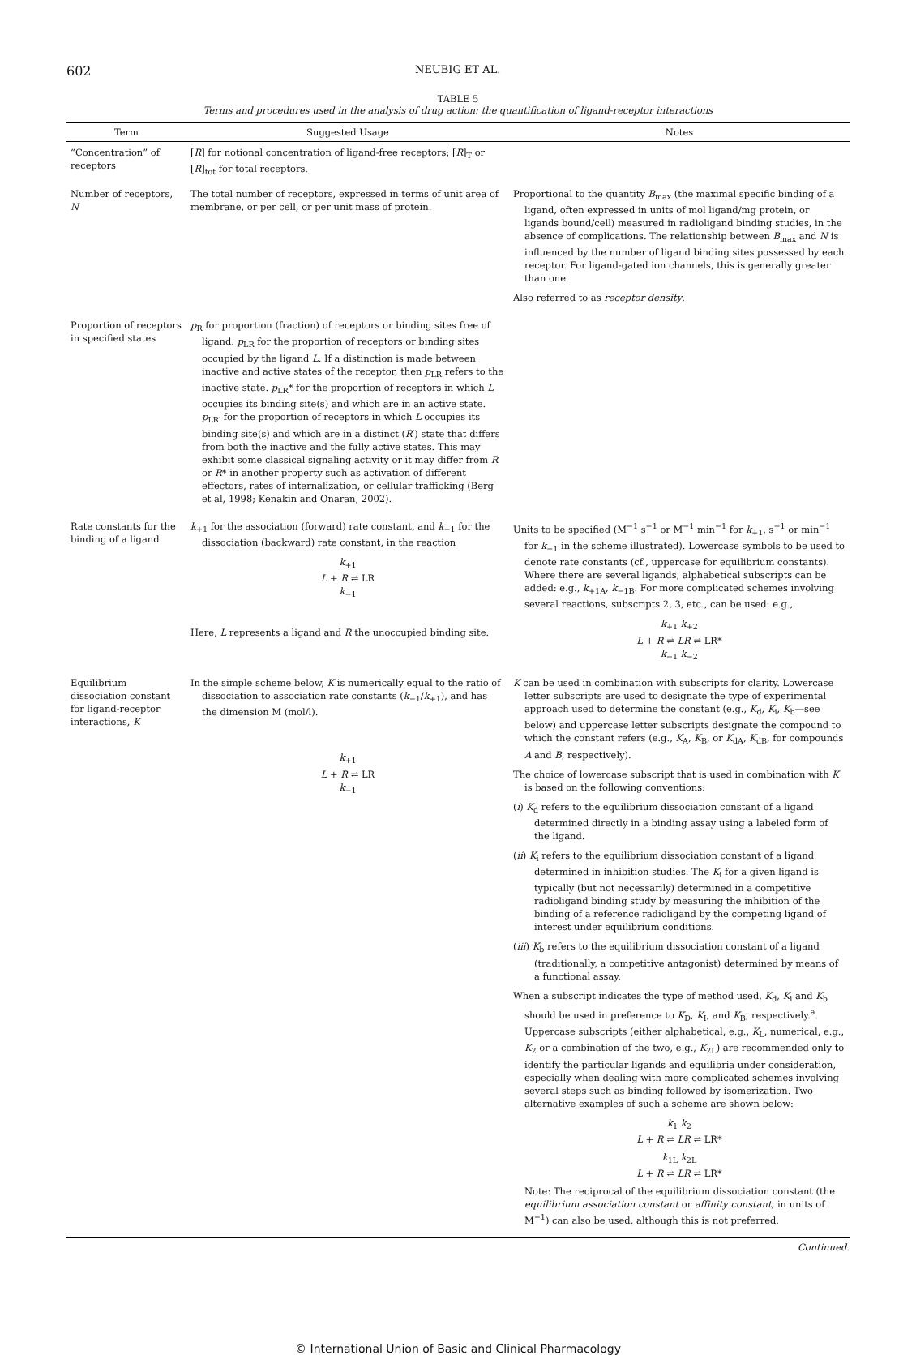602
NEUBIG ET AL.
TABLE 5
Terms and procedures used in the analysis of drug action: the quantification of ligand-receptor interactions
| Term | Suggested Usage | Notes |
| --- | --- | --- |
| “Concentration” of receptors | [ R ] for notional concentration of ligand-free receptors; [ R ]<sub>T</sub> or [ R ]<sub>tot</sub> for total receptors. | |
| Number of receptors, N | The total number of receptors, expressed in terms of unit area of membrane, or per cell, or per unit mass of protein. | Proportional to the quantity B<sub>max</sub> (the maximal specific binding of a ligand, often expressed in units of mol ligand/mg protein, or ligands bound/cell) measured in radioligand binding studies, in the absence of complications. The relationship between B<sub>max</sub> and N is influenced by the number of ligand binding sites possessed by each receptor. For ligand-gated ion channels, this is generally greater than one. Also referred to as receptor density . |
| Proportion of receptors in specified states | p<sub>R</sub> for proportion (fraction) of receptors or binding sites free of ligand. p<sub>LR</sub> for the proportion of receptors or binding sites occupied by the ligand L . If a distinction is made between inactive and active states of the receptor, then p<sub>LR</sub> refers to the inactive state. p<sub>LR</sub>* for the proportion of receptors in which L occupies its binding site(s) and which are in an active state. p<sub>LR′</sub> for the proportion of receptors in which L occupies its binding site(s) and which are in a distinct ( R ′) state that differs from both the inactive and the fully active states. This may exhibit some classical signaling activity or it may differ from R or R * in another property such as activation of different effectors, rates of internalization, or cellular trafficking (Berg et al, 1998; Kenakin and Onaran, 2002). | |
| Rate constants for the binding of a ligand | k<sub>+1</sub> for the association (forward) rate constant, and k<sub>−1</sub> for the dissociation (backward) rate constant, in the reaction k<sub>+1</sub> L + R ⇌ LR k<sub>−1</sub> Here, L represents a ligand and R the unoccupied binding site. | Units to be specified (M<sup>−1</sup> s<sup>−1</sup> or M<sup>−1</sup> min<sup>−1</sup> for k<sub>+1</sub>, s<sup>−1</sup> or min<sup>−1</sup> for k<sub>−1</sub> in the scheme illustrated). Lowercase symbols to be used to denote rate constants (cf., uppercase for equilibrium constants). Where there are several ligands, alphabetical subscripts can be added: e.g., k<sub>+1A</sub>, k<sub>−1B</sub>. For more complicated schemes involving several reactions, subscripts 2, 3, etc., can be used: e.g., k<sub>+1</sub> k<sub>+2</sub> L + R ⇌ LR ⇌ LR* k<sub>−1</sub> k<sub>−2</sub> |
| Equilibrium dissociation constant for ligand-receptor interactions, K | In the simple scheme below, K is numerically equal to the ratio of dissociation to association rate constants ( k<sub>−1</sub>/ k<sub>+1</sub>), and has the dimension M (mol/l). k<sub>+1</sub> L + R ⇌ LR k<sub>−1</sub> | K can be used in combination with subscripts for clarity. Lowercase letter subscripts are used to designate the type of experimental approach used to determine the constant (e.g., K<sub>d</sub>, K<sub>i</sub>, K<sub>b</sub>—see below) and uppercase letter subscripts designate the compound to which the constant refers (e.g., K<sub>A</sub>, K<sub>B</sub>, or K<sub>dA</sub>, K<sub>dB</sub>, for compounds A and B , respectively). The choice of lowercase subscript that is used in combination with K is based on the following conventions: ( i ) K<sub>d</sub> refers to the equilibrium dissociation constant of a ligand determined directly in a binding assay using a labeled form of the ligand. ( ii ) K<sub>i</sub> refers to the equilibrium dissociation constant of a ligand determined in inhibition studies. The K<sub>i</sub> for a given ligand is typically (but not necessarily) determined in a competitive radioligand binding study by measuring the inhibition of the binding of a reference radioligand by the competing ligand of interest under equilibrium conditions. ( iii ) K<sub>b</sub> refers to the equilibrium dissociation constant of a ligand (traditionally, a competitive antagonist) determined by means of a functional assay. When a subscript indicates the type of method used, K<sub>d</sub>, K<sub>i</sub> and K<sub>b</sub> should be used in preference to K<sub>D</sub>, K<sub>I</sub>, and K<sub>B</sub>, respectively.<sup>a</sup>. Uppercase subscripts (either alphabetical, e.g., K<sub>L</sub>, numerical, e.g., K<sub>2</sub> or a combination of the two, e.g., K<sub>2L</sub>) are recommended only to identify the particular ligands and equilibria under consideration, especially when dealing with more complicated schemes involving several steps such as binding followed by isomerization. Two alternative examples of such a scheme are shown below: k<sub>1</sub> k<sub>2</sub> L + R ⇌ LR ⇌ LR* k<sub>1L</sub> k<sub>2L</sub> L + R ⇌ LR ⇌ LR* Note: The reciprocal of the equilibrium dissociation constant (the equilibrium association constant or affinity constant, in units of M<sup>−1</sup>) can also be used, although this is not preferred. |
Continued.
© International Union of Basic and Clinical Pharmacology